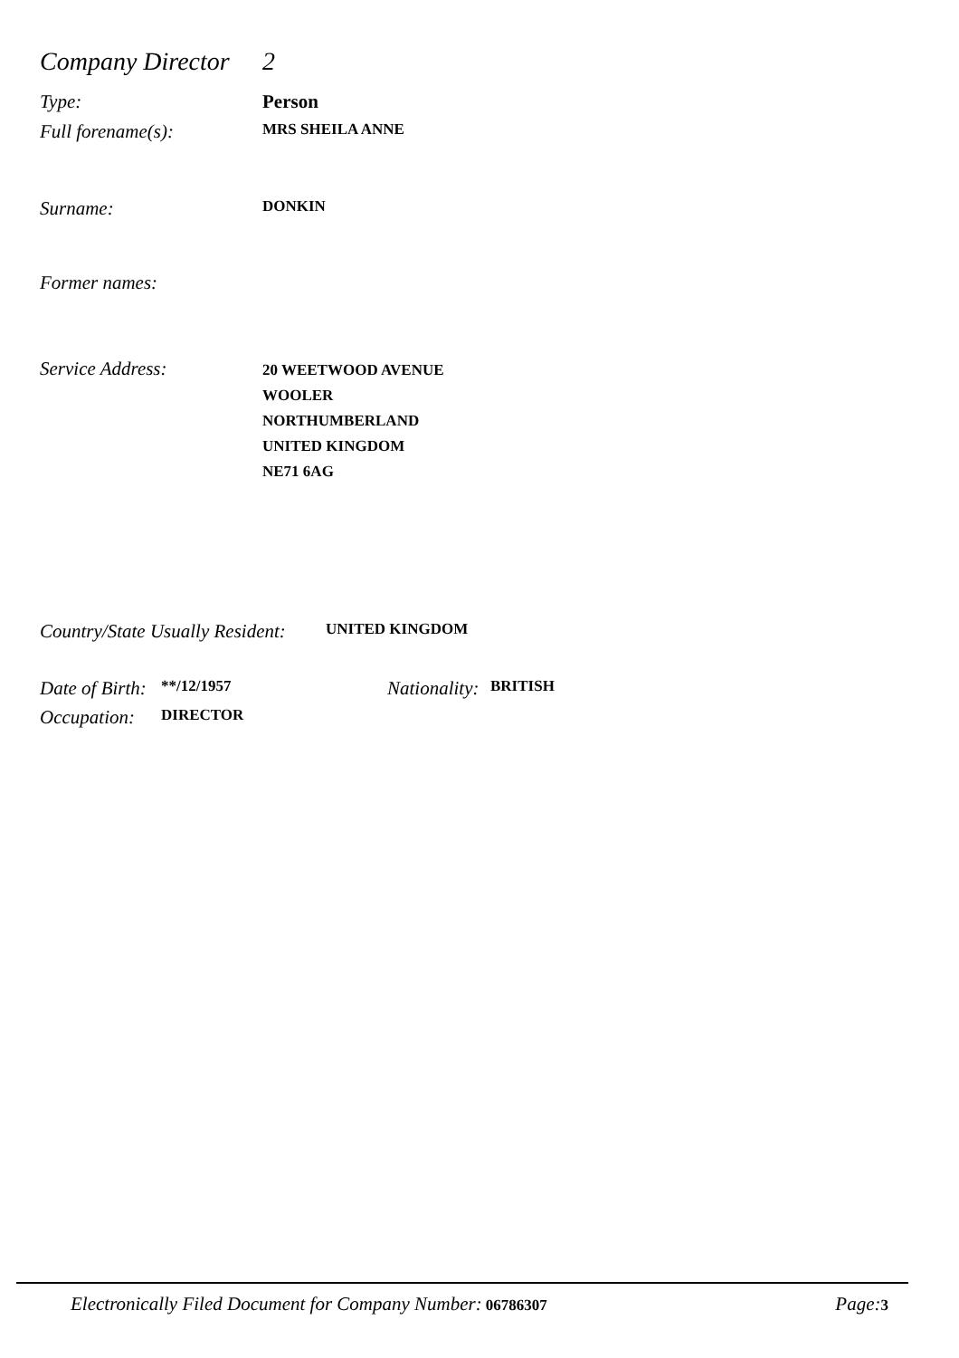Company Director 2
Type: Person
Full forename(s): MRS SHEILA ANNE
Surname: DONKIN
Former names:
Service Address: 20 WEETWOOD AVENUE
WOOLER
NORTHUMBERLAND
UNITED KINGDOM
NE71 6AG
Country/State Usually Resident: UNITED KINGDOM
Date of Birth: **/12/1957 Nationality: BRITISH
Occupation: DIRECTOR
Electronically Filed Document for Company Number: 06786307 Page: 3